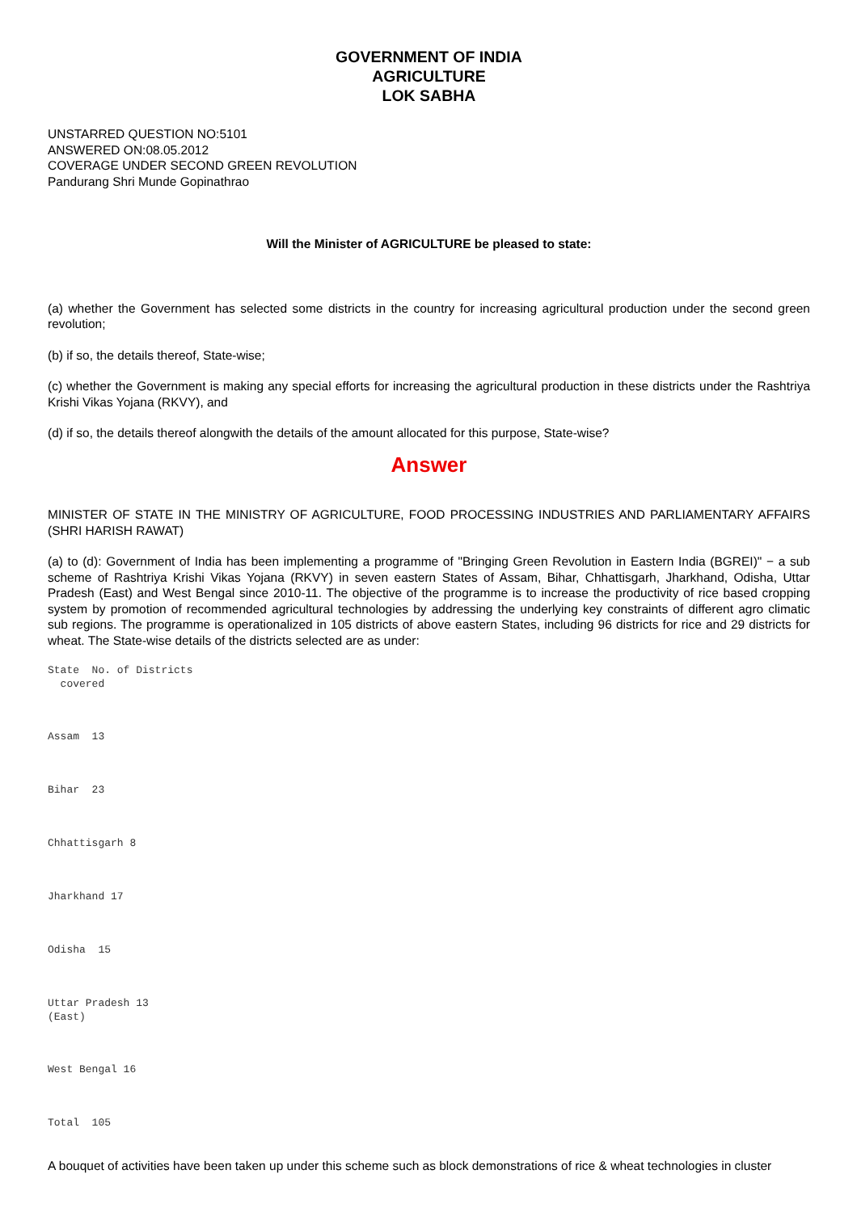GOVERNMENT OF INDIA
AGRICULTURE
LOK SABHA
UNSTARRED QUESTION NO:5101
ANSWERED ON:08.05.2012
COVERAGE UNDER SECOND GREEN REVOLUTION
Pandurang Shri Munde Gopinathrao
Will the Minister of AGRICULTURE be pleased to state:
(a) whether the Government has selected some districts in the country for increasing agricultural production under the second green revolution;
(b) if so, the details thereof, State-wise;
(c) whether the Government is making any special efforts for increasing the agricultural production in these districts under the Rashtriya Krishi Vikas Yojana (RKVY), and
(d) if so, the details thereof alongwith the details of the amount allocated for this purpose, State-wise?
Answer
MINISTER OF STATE IN THE MINISTRY OF AGRICULTURE, FOOD PROCESSING INDUSTRIES AND PARLIAMENTARY AFFAIRS (SHRI HARISH RAWAT)
(a) to (d): Government of India has been implementing a programme of "Bringing Green Revolution in Eastern India (BGREI)" − a sub scheme of Rashtriya Krishi Vikas Yojana (RKVY) in seven eastern States of Assam, Bihar, Chhattisgarh, Jharkhand, Odisha, Uttar Pradesh (East) and West Bengal since 2010-11. The objective of the programme is to increase the productivity of rice based cropping system by promotion of recommended agricultural technologies by addressing the underlying key constraints of different agro climatic sub regions. The programme is operationalized in 105 districts of above eastern States, including 96 districts for rice and 29 districts for wheat. The State-wise details of the districts selected are as under:
State  No. of Districts
  covered
Assam  13
Bihar  23
Chhattisgarh 8
Jharkhand 17
Odisha  15
Uttar Pradesh 13
(East)
West Bengal 16
Total  105
A bouquet of activities have been taken up under this scheme such as block demonstrations of rice & wheat technologies in cluster